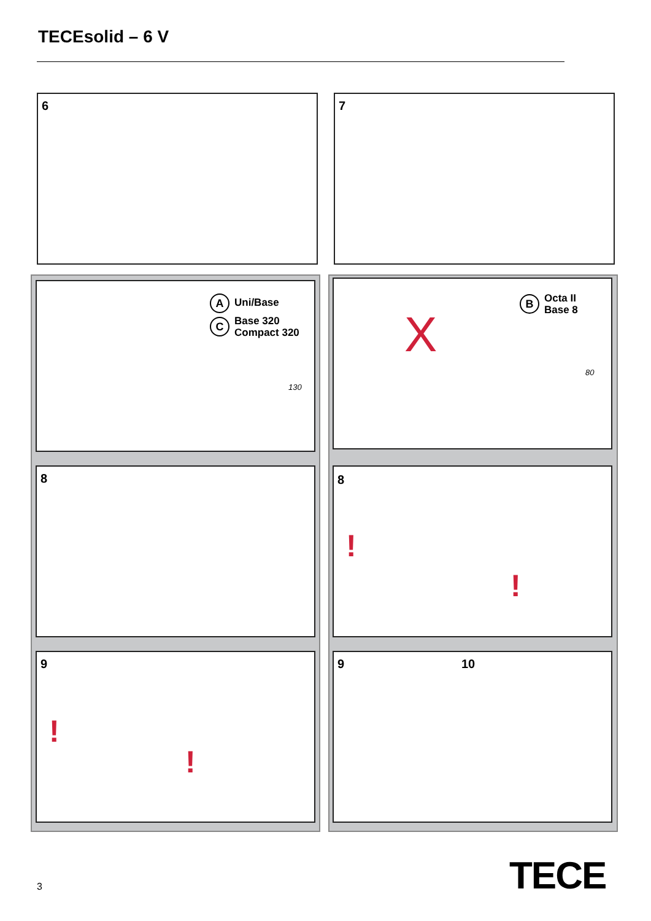TECEsolid – 6 V
6 7
A Uni/Base
C Base 320
Compact 320
130
B Octa II
Base 8
80
X
8 8!!
9!! 9 10
3 TECE